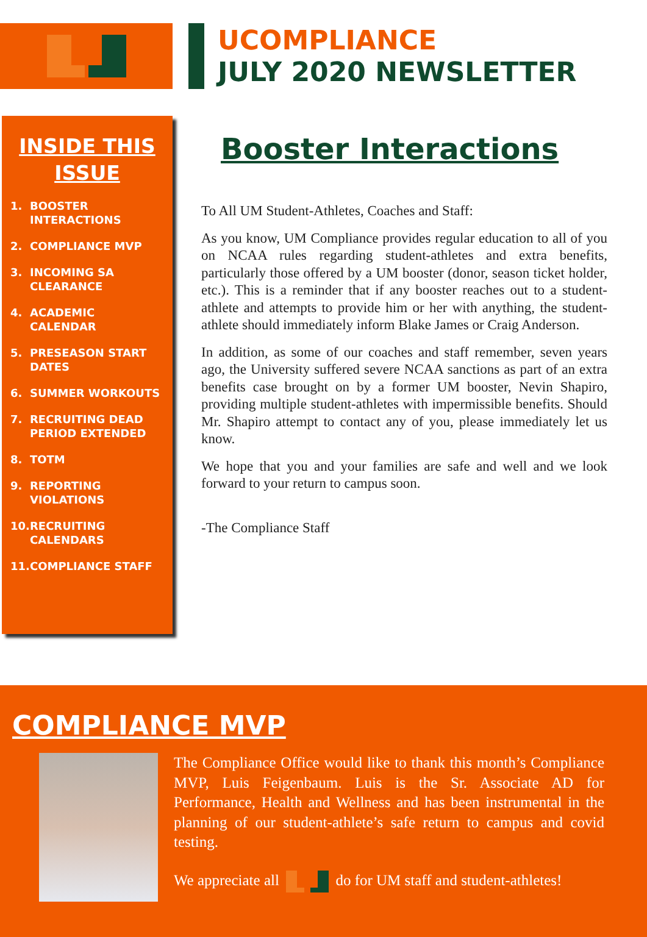UCOMPLIANCE
JULY 2020 NEWSLETTER
INSIDE THIS ISSUE
1. BOOSTER INTERACTIONS
2. COMPLIANCE MVP
3. INCOMING SA CLEARANCE
4. ACADEMIC CALENDAR
5. PRESEASON START DATES
6. SUMMER WORKOUTS
7. RECRUITING DEAD PERIOD EXTENDED
8. TOTM
9. REPORTING VIOLATIONS
10. RECRUITING CALENDARS
11. COMPLIANCE STAFF
Booster Interactions
To All UM Student-Athletes, Coaches and Staff:
As you know, UM Compliance provides regular education to all of you on NCAA rules regarding student-athletes and extra benefits, particularly those offered by a UM booster (donor, season ticket holder, etc.). This is a reminder that if any booster reaches out to a student-athlete and attempts to provide him or her with anything, the student-athlete should immediately inform Blake James or Craig Anderson.
In addition, as some of our coaches and staff remember, seven years ago, the University suffered severe NCAA sanctions as part of an extra benefits case brought on by a former UM booster, Nevin Shapiro, providing multiple student-athletes with impermissible benefits. Should Mr. Shapiro attempt to contact any of you, please immediately let us know.
We hope that you and your families are safe and well and we look forward to your return to campus soon.
-The Compliance Staff
COMPLIANCE MVP
The Compliance Office would like to thank this month’s Compliance MVP, Luis Feigenbaum. Luis is the Sr. Associate AD for Performance, Health and Wellness and has been instrumental in the planning of our student-athlete’s safe return to campus and covid testing.
We appreciate all do for UM staff and student-athletes!